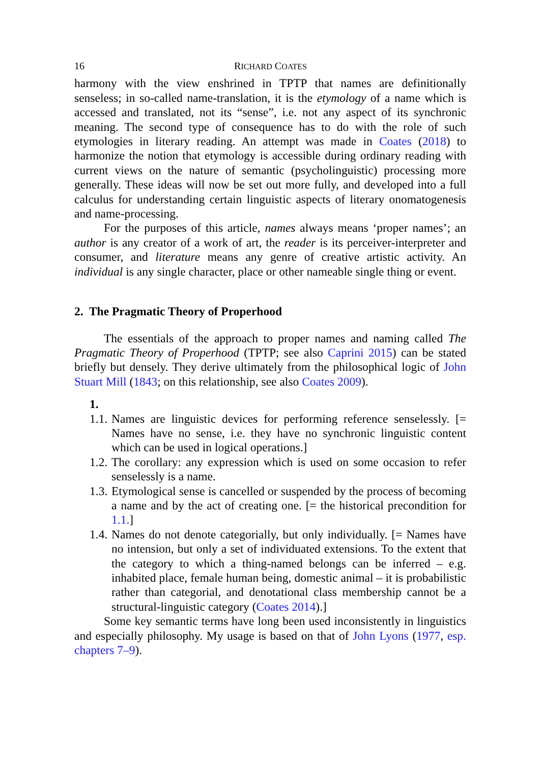16 RICHARD COATES
harmony with the view enshrined in TPTP that names are definitionally senseless; in so-called name-translation, it is the etymology of a name which is accessed and translated, not its “sense”, i.e. not any aspect of its synchronic meaning. The second type of consequence has to do with the role of such etymologies in literary reading. An attempt was made in Coates (2018) to harmonize the notion that etymology is accessible during ordinary reading with current views on the nature of semantic (psycholinguistic) processing more generally. These ideas will now be set out more fully, and developed into a full calculus for understanding certain linguistic aspects of literary onomatogenesis and name-processing.
For the purposes of this article, names always means ‘proper names’; an author is any creator of a work of art, the reader is its perceiver-interpreter and consumer, and literature means any genre of creative artistic activity. An individual is any single character, place or other nameable single thing or event.
2. The Pragmatic Theory of Properhood
The essentials of the approach to proper names and naming called The Pragmatic Theory of Properhood (TPTP; see also Caprini 2015) can be stated briefly but densely. They derive ultimately from the philosophical logic of John Stuart Mill (1843; on this relationship, see also Coates 2009).
1.
1.1. Names are linguistic devices for performing reference senselessly. [= Names have no sense, i.e. they have no synchronic linguistic content which can be used in logical operations.]
1.2. The corollary: any expression which is used on some occasion to refer senselessly is a name.
1.3. Etymological sense is cancelled or suspended by the process of becoming a name and by the act of creating one. [= the historical precondition for 1.1.]
1.4. Names do not denote categorially, but only individually. [= Names have no intension, but only a set of individuated extensions. To the extent that the category to which a thing-named belongs can be inferred – e.g. inhabited place, female human being, domestic animal – it is probabilistic rather than categorial, and denotational class membership cannot be a structural-linguistic category (Coates 2014).]
Some key semantic terms have long been used inconsistently in linguistics and especially philosophy. My usage is based on that of John Lyons (1977, esp. chapters 7–9).